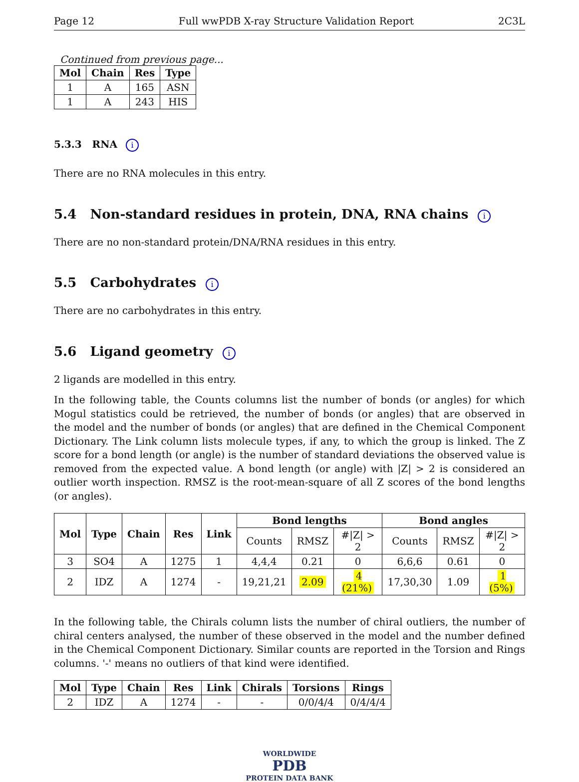Page 12 Full wwPDB X-ray Structure Validation Report 2C3L
Continued from previous page...
| Mol | Chain | Res | Type |
| --- | --- | --- | --- |
| 1 | A | 165 | ASN |
| 1 | A | 243 | HIS |
5.3.3 RNA i
There are no RNA molecules in this entry.
5.4 Non-standard residues in protein, DNA, RNA chains i
There are no non-standard protein/DNA/RNA residues in this entry.
5.5 Carbohydrates i
There are no carbohydrates in this entry.
5.6 Ligand geometry i
2 ligands are modelled in this entry.
In the following table, the Counts columns list the number of bonds (or angles) for which Mogul statistics could be retrieved, the number of bonds (or angles) that are observed in the model and the number of bonds (or angles) that are defined in the Chemical Component Dictionary. The Link column lists molecule types, if any, to which the group is linked. The Z score for a bond length (or angle) is the number of standard deviations the observed value is removed from the expected value. A bond length (or angle) with |Z| > 2 is considered an outlier worth inspection. RMSZ is the root-mean-square of all Z scores of the bond lengths (or angles).
| Mol | Type | Chain | Res | Link | Bond lengths | | | Bond angles | | |
| --- | --- | --- | --- | --- | --- | --- | --- | --- | --- | --- |
| | | | | | Counts | RMSZ | #/Z/ > 2 | Counts | RMSZ | #/Z/ > 2 |
| 3 | SO4 | A | 1275 | 1 | 4,4,4 | 0.21 | 0 | 6,6,6 | 0.61 | 0 |
| 2 | IDZ | A | 1274 | - | 19,21,21 | 2.09 | 4 (21%) | 17,30,30 | 1.09 | 1 (5%) |
In the following table, the Chirals column lists the number of chiral outliers, the number of chiral centers analysed, the number of these observed in the model and the number defined in the Chemical Component Dictionary. Similar counts are reported in the Torsion and Rings columns. '-' means no outliers of that kind were identified.
| Mol | Type | Chain | Res | Link | Chirals | Torsions | Rings |
| --- | --- | --- | --- | --- | --- | --- | --- |
| 2 | IDZ | A | 1274 | - | - | 0/0/4/4 | 0/4/4/4 |
WORLDWIDE
PDB
PROTEIN DATA BANK